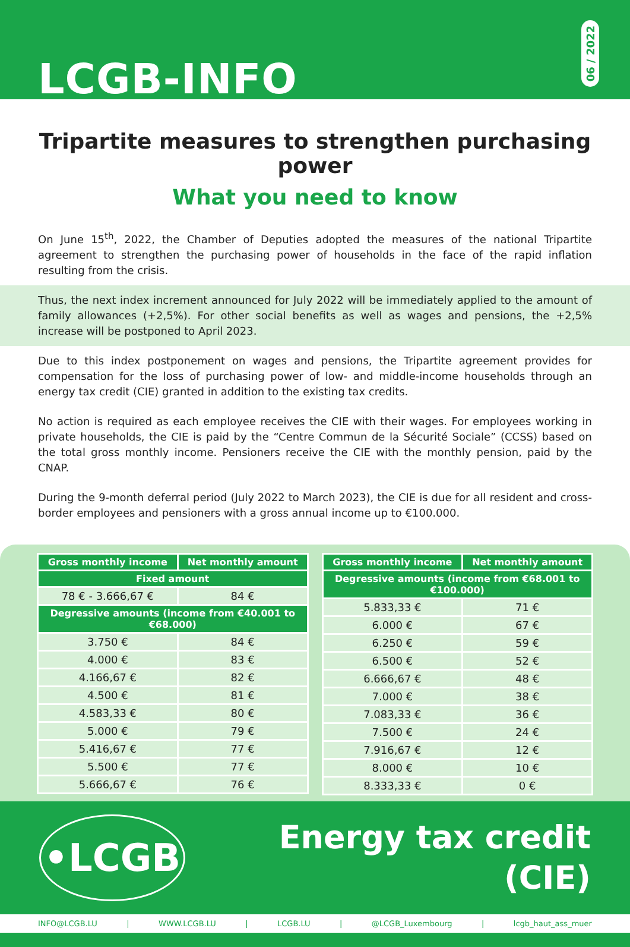LCGB-INFO
06 / 2022
Tripartite measures to strengthen purchasing power
What you need to know
On June 15<sup>th</sup>, 2022, the Chamber of Deputies adopted the measures of the national Tripartite agreement to strengthen the purchasing power of households in the face of the rapid inflation resulting from the crisis.
Thus, the next index increment announced for July 2022 will be immediately applied to the amount of family allowances (+2,5%). For other social benefits as well as wages and pensions, the +2,5% increase will be postponed to April 2023.
Due to this index postponement on wages and pensions, the Tripartite agreement provides for compensation for the loss of purchasing power of low- and middle-income households through an energy tax credit (CIE) granted in addition to the existing tax credits.
No action is required as each employee receives the CIE with their wages. For employees working in private households, the CIE is paid by the “Centre Commun de la Sécurité Sociale” (CCSS) based on the total gross monthly income. Pensioners receive the CIE with the monthly pension, paid by the CNAP.
During the 9-month deferral period (July 2022 to March 2023), the CIE is due for all resident and cross-border employees and pensioners with a gross annual income up to €100.000.
| Gross monthly income | Net monthly amount |
| --- | --- |
| Fixed amount | |
| 78 € - 3.666,67 € | 84 € |
| Degressive amounts (income from €40.001 to €68.000) | |
| 3.750 € | 84 € |
| 4.000 € | 83 € |
| 4.166,67 € | 82 € |
| 4.500 € | 81 € |
| 4.583,33 € | 80 € |
| 5.000 € | 79 € |
| 5.416,67 € | 77 € |
| 5.500 € | 77 € |
| 5.666,67 € | 76 € |
| Gross monthly income | Net monthly amount |
| --- | --- |
| Degressive amounts (income from €68.001 to €100.000) | |
| 5.833,33 € | 71 € |
| 6.000 € | 67 € |
| 6.250 € | 59 € |
| 6.500 € | 52 € |
| 6.666,67 € | 48 € |
| 7.000 € | 38 € |
| 7.083,33 € | 36 € |
| 7.500 € | 24 € |
| 7.916,67 € | 12 € |
| 8.000 € | 10 € |
| 8.333,33 € | 0 € |
•LCGB
Energy tax credit
(CIE)
INFO@LCGB.LU | WWW.LCGB.LU | LCGB.LU | @LCGB_Luxembourg | lcgb_haut_ass_muer